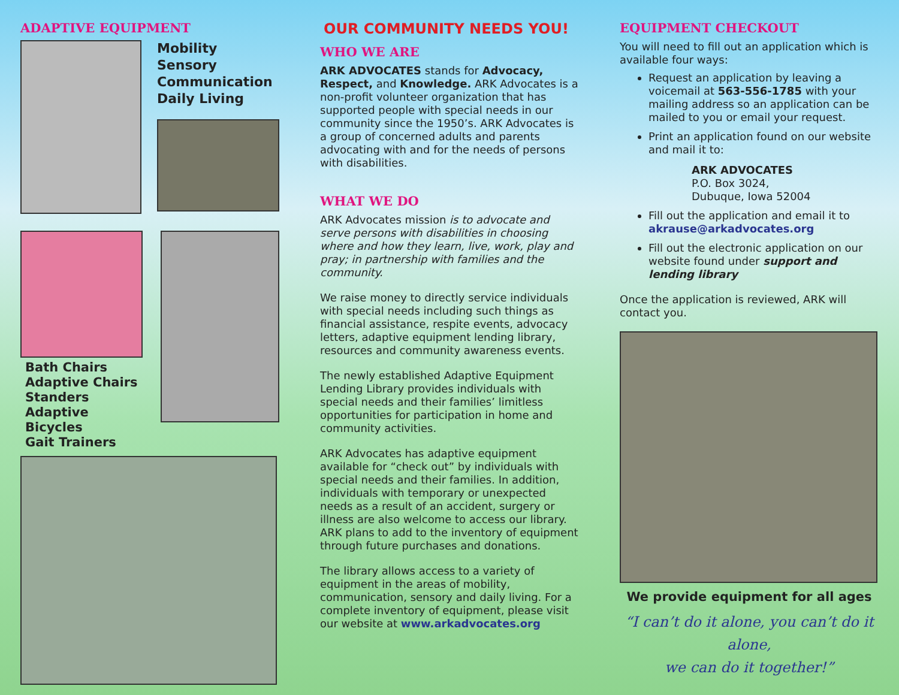ADAPTIVE EQUIPMENT
Mobility
Sensory
Communication
Daily Living
Bath Chairs
Adaptive Chairs
Standers
Adaptive Bicycles
Gait Trainers
OUR COMMUNITY NEEDS YOU!
WHO WE ARE
ARK ADVOCATES stands for Advocacy, Respect, and Knowledge. ARK Advocates is a non-profit volunteer organization that has supported people with special needs in our community since the 1950’s. ARK Advocates is a group of concerned adults and parents advocating with and for the needs of persons with disabilities.
WHAT WE DO
ARK Advocates mission is to advocate and serve persons with disabilities in choosing where and how they learn, live, work, play and pray; in partnership with families and the community.
We raise money to directly service individuals with special needs including such things as financial assistance, respite events, advocacy letters, adaptive equipment lending library, resources and community awareness events.
The newly established Adaptive Equipment Lending Library provides individuals with special needs and their families’ limitless opportunities for participation in home and community activities.
ARK Advocates has adaptive equipment available for “check out” by individuals with special needs and their families. In addition, individuals with temporary or unexpected needs as a result of an accident, surgery or illness are also welcome to access our library. ARK plans to add to the inventory of equipment through future purchases and donations.
The library allows access to a variety of equipment in the areas of mobility, communication, sensory and daily living. For a complete inventory of equipment, please visit our website at www.arkadvocates.org
EQUIPMENT CHECKOUT
You will need to fill out an application which is available four ways:
Request an application by leaving a voicemail at 563-556-1785 with your mailing address so an application can be mailed to you or email your request.
Print an application found on our website and mail it to:
ARK ADVOCATES
P.O. Box 3024,
Dubuque, Iowa 52004
Fill out the application and email it to akrause@arkadvocates.org
Fill out the electronic application on our website found under support and lending library
Once the application is reviewed, ARK will contact you.
We provide equipment for all ages
“I can’t do it alone, you can’t do it alone,
we can do it together!”